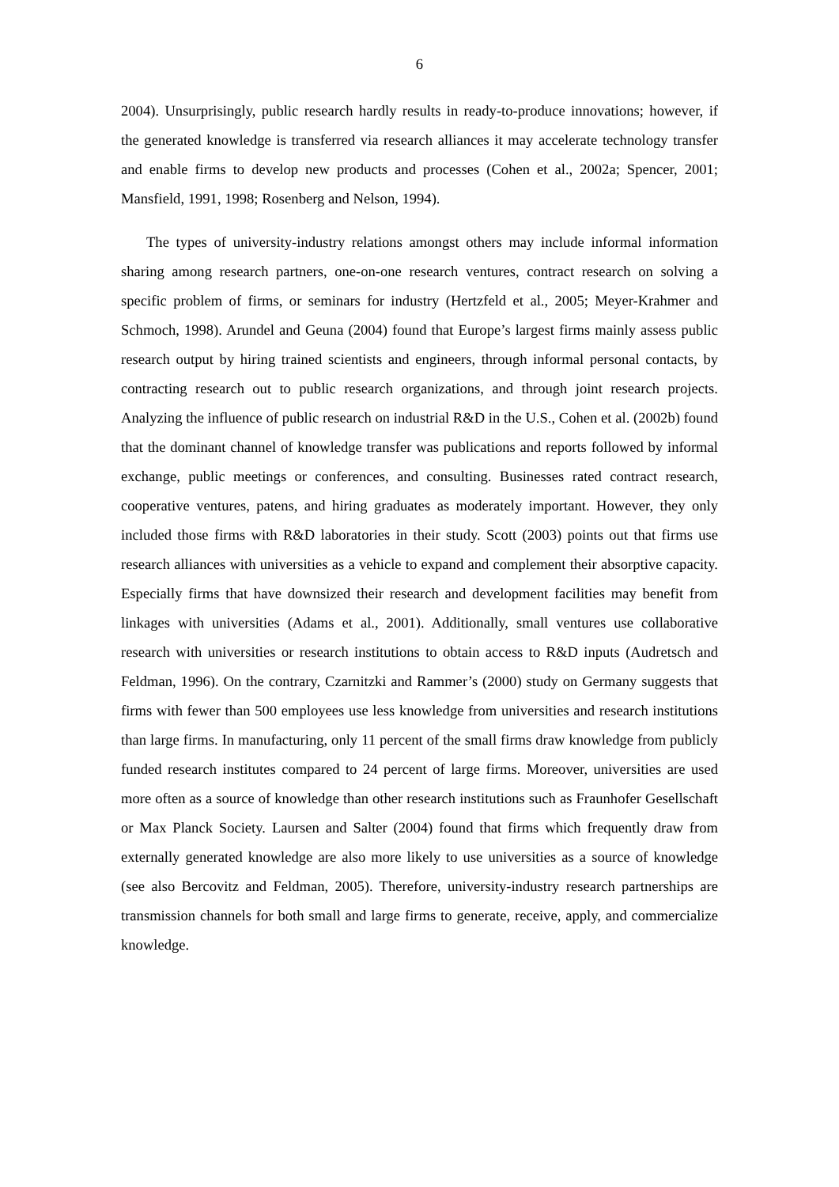6
2004). Unsurprisingly, public research hardly results in ready-to-produce innovations; however, if the generated knowledge is transferred via research alliances it may accelerate technology transfer and enable firms to develop new products and processes (Cohen et al., 2002a; Spencer, 2001; Mansfield, 1991, 1998; Rosenberg and Nelson, 1994).
The types of university-industry relations amongst others may include informal information sharing among research partners, one-on-one research ventures, contract research on solving a specific problem of firms, or seminars for industry (Hertzfeld et al., 2005; Meyer-Krahmer and Schmoch, 1998). Arundel and Geuna (2004) found that Europe’s largest firms mainly assess public research output by hiring trained scientists and engineers, through informal personal contacts, by contracting research out to public research organizations, and through joint research projects. Analyzing the influence of public research on industrial R&D in the U.S., Cohen et al. (2002b) found that the dominant channel of knowledge transfer was publications and reports followed by informal exchange, public meetings or conferences, and consulting. Businesses rated contract research, cooperative ventures, patens, and hiring graduates as moderately important. However, they only included those firms with R&D laboratories in their study. Scott (2003) points out that firms use research alliances with universities as a vehicle to expand and complement their absorptive capacity. Especially firms that have downsized their research and development facilities may benefit from linkages with universities (Adams et al., 2001). Additionally, small ventures use collaborative research with universities or research institutions to obtain access to R&D inputs (Audretsch and Feldman, 1996). On the contrary, Czarnitzki and Rammer’s (2000) study on Germany suggests that firms with fewer than 500 employees use less knowledge from universities and research institutions than large firms. In manufacturing, only 11 percent of the small firms draw knowledge from publicly funded research institutes compared to 24 percent of large firms. Moreover, universities are used more often as a source of knowledge than other research institutions such as Fraunhofer Gesellschaft or Max Planck Society. Laursen and Salter (2004) found that firms which frequently draw from externally generated knowledge are also more likely to use universities as a source of knowledge (see also Bercovitz and Feldman, 2005). Therefore, university-industry research partnerships are transmission channels for both small and large firms to generate, receive, apply, and commercialize knowledge.